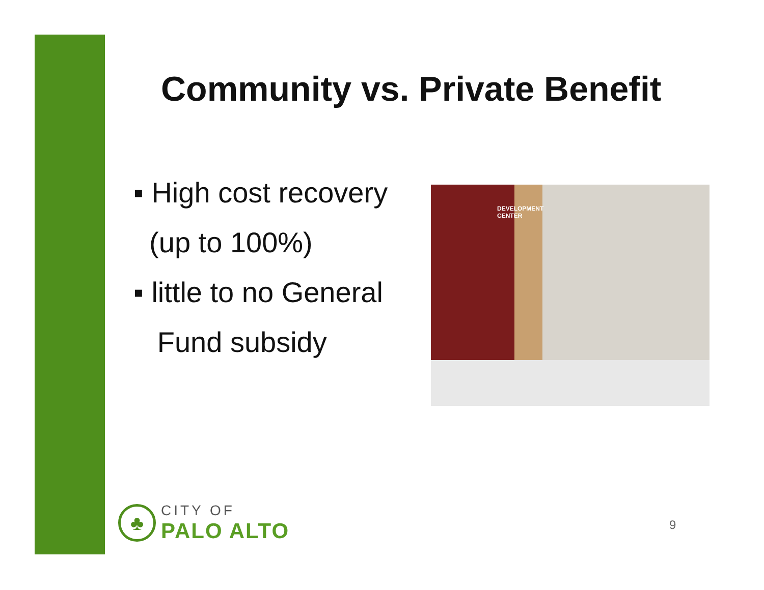Community vs. Private Benefit
▪ High cost recovery
(up to 100%)
▪ little to no General
Fund subsidy
DEVELOPMENT
CENTER
♣
CITY OF
PALO ALTO
9